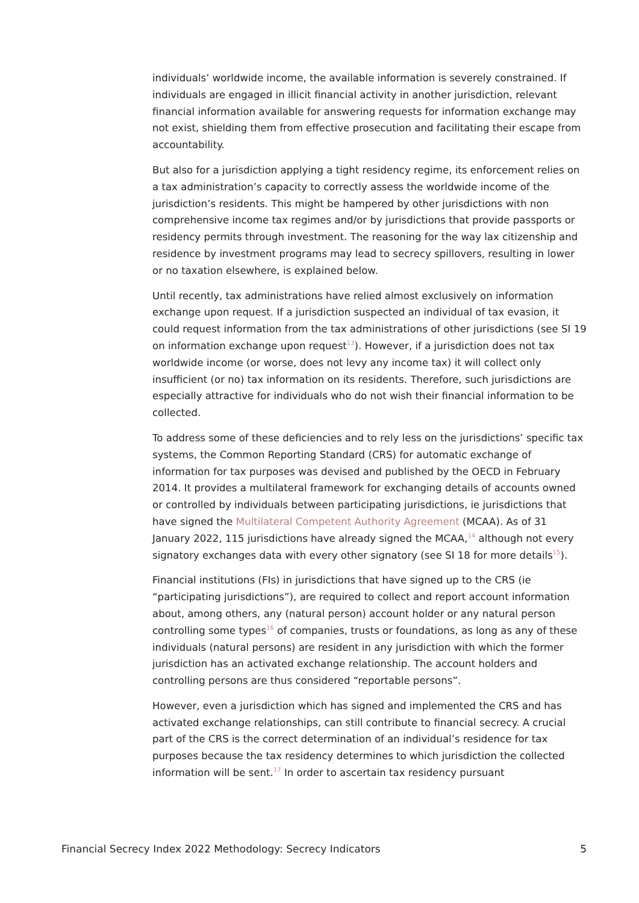individuals’ worldwide income, the available information is severely constrained. If individuals are engaged in illicit financial activity in another jurisdiction, relevant financial information available for answering requests for information exchange may not exist, shielding them from effective prosecution and facilitating their escape from accountability.
But also for a jurisdiction applying a tight residency regime, its enforcement relies on a tax administration’s capacity to correctly assess the worldwide income of the jurisdiction’s residents. This might be hampered by other jurisdictions with non comprehensive income tax regimes and/or by jurisdictions that provide passports or residency permits through investment. The reasoning for the way lax citizenship and residence by investment programs may lead to secrecy spillovers, resulting in lower or no taxation elsewhere, is explained below.
Until recently, tax administrations have relied almost exclusively on information exchange upon request. If a jurisdiction suspected an individual of tax evasion, it could request information from the tax administrations of other jurisdictions (see SI 19 on information exchange upon request<sup>13</sup>). However, if a jurisdiction does not tax worldwide income (or worse, does not levy any income tax) it will collect only insufficient (or no) tax information on its residents. Therefore, such jurisdictions are especially attractive for individuals who do not wish their financial information to be collected.
To address some of these deficiencies and to rely less on the jurisdictions’ specific tax systems, the Common Reporting Standard (CRS) for automatic exchange of information for tax purposes was devised and published by the OECD in February 2014. It provides a multilateral framework for exchanging details of accounts owned or controlled by individuals between participating jurisdictions, ie jurisdictions that have signed the Multilateral Competent Authority Agreement (MCAA). As of 31 January 2022, 115 jurisdictions have already signed the MCAA,<sup>14</sup> although not every signatory exchanges data with every other signatory (see SI 18 for more details<sup>15</sup>).
Financial institutions (FIs) in jurisdictions that have signed up to the CRS (ie “participating jurisdictions”), are required to collect and report account information about, among others, any (natural person) account holder or any natural person controlling some types<sup>16</sup> of companies, trusts or foundations, as long as any of these individuals (natural persons) are resident in any jurisdiction with which the former jurisdiction has an activated exchange relationship. The account holders and controlling persons are thus considered “reportable persons”.
However, even a jurisdiction which has signed and implemented the CRS and has activated exchange relationships, can still contribute to financial secrecy. A crucial part of the CRS is the correct determination of an individual’s residence for tax purposes because the tax residency determines to which jurisdiction the collected information will be sent.<sup>17</sup> In order to ascertain tax residency pursuant
Financial Secrecy Index 2022 Methodology: Secrecy Indicators 5